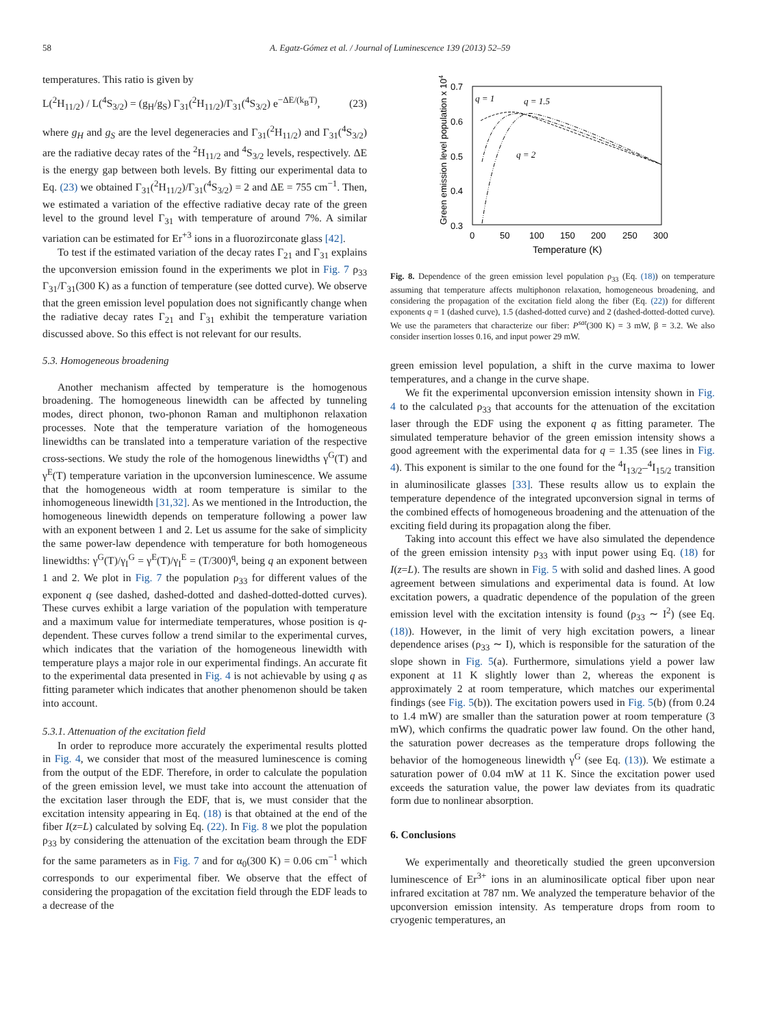58 A. Egatz-Gómez et al. / Journal of Luminescence 139 (2013) 52–59
temperatures. This ratio is given by
L(<sup>2</sup>H<sub>11/2</sub>) / L(<sup>4</sup>S<sub>3/2</sub>) = (g<sub>H</sub>/g<sub>S</sub>) Γ<sub>31</sub>(<sup>2</sup>H<sub>11/2</sub>)/Γ<sub>31</sub>(<sup>4</sup>S<sub>3/2</sub>) e<sup>−ΔE/(k<sub>B</sub>T)</sup>, (23)
where g<sub>H</sub> and g<sub>S</sub> are the level degeneracies and Γ<sub>31</sub>(<sup>2</sup>H<sub>11/2</sub>) and Γ<sub>31</sub>(<sup>4</sup>S<sub>3/2</sub>) are the radiative decay rates of the <sup>2</sup>H<sub>11/2</sub> and <sup>4</sup>S<sub>3/2</sub> levels, respectively. ΔE is the energy gap between both levels. By fitting our experimental data to Eq. (23) we obtained Γ<sub>31</sub>(<sup>2</sup>H<sub>11/2</sub>)/Γ<sub>31</sub>(<sup>4</sup>S<sub>3/2</sub>) = 2 and ΔE = 755 cm<sup>−1</sup>. Then, we estimated a variation of the effective radiative decay rate of the green level to the ground level Γ<sub>31</sub> with temperature of around 7%. A similar variation can be estimated for Er<sup>+3</sup> ions in a fluorozirconate glass [42].
To test if the estimated variation of the decay rates Γ<sub>21</sub> and Γ<sub>31</sub> explains the upconversion emission found in the experiments we plot in Fig. 7 ρ<sub>33</sub> Γ<sub>31</sub>/Γ<sub>31</sub>(300 K) as a function of temperature (see dotted curve). We observe that the green emission level population does not significantly change when the radiative decay rates Γ<sub>21</sub> and Γ<sub>31</sub> exhibit the temperature variation discussed above. So this effect is not relevant for our results.
5.3. Homogeneous broadening
Another mechanism affected by temperature is the homogenous broadening. The homogeneous linewidth can be affected by tunneling modes, direct phonon, two-phonon Raman and multiphonon relaxation processes. Note that the temperature variation of the homogeneous linewidths can be translated into a temperature variation of the respective cross-sections. We study the role of the homogenous linewidths γ<sup>G</sup>(T) and γ<sup>E</sup>(T) temperature variation in the upconversion luminescence. We assume that the homogeneous width at room temperature is similar to the inhomogeneous linewidth [31,32]. As we mentioned in the Introduction, the homogeneous linewidth depends on temperature following a power law with an exponent between 1 and 2. Let us assume for the sake of simplicity the same power-law dependence with temperature for both homogeneous linewidths: γ<sup>G</sup>(T)/γ<sub>I</sub><sup>G</sup> = γ<sup>E</sup>(T)/γ<sub>I</sub><sup>E</sup> = (T/300)<sup>q</sup>, being q an exponent between 1 and 2. We plot in Fig. 7 the population ρ<sub>33</sub> for different values of the exponent q (see dashed, dashed-dotted and dashed-dotted-dotted curves). These curves exhibit a large variation of the population with temperature and a maximum value for intermediate temperatures, whose position is q-dependent. These curves follow a trend similar to the experimental curves, which indicates that the variation of the homogeneous linewidth with temperature plays a major role in our experimental findings. An accurate fit to the experimental data presented in Fig. 4 is not achievable by using q as fitting parameter which indicates that another phenomenon should be taken into account.
5.3.1. Attenuation of the excitation field
In order to reproduce more accurately the experimental results plotted in Fig. 4, we consider that most of the measured luminescence is coming from the output of the EDF. Therefore, in order to calculate the population of the green emission level, we must take into account the attenuation of the excitation laser through the EDF, that is, we must consider that the excitation intensity appearing in Eq. (18) is that obtained at the end of the fiber I(z=L) calculated by solving Eq. (22). In Fig. 8 we plot the population ρ<sub>33</sub> by considering the attenuation of the excitation beam through the EDF for the same parameters as in Fig. 7 and for α<sub>0</sub>(300 K) = 0.06 cm<sup>−1</sup> which corresponds to our experimental fiber. We observe that the effect of considering the propagation of the excitation field through the EDF leads to a decrease of the
0.7
0.6
0.5
0.4
0.3
0
50
100
150
200
250
300
Temperature (K)
Green emission level population x 104
q = 1
q = 1.5
q = 2
Fig. 8. Dependence of the green emission level population ρ<sub>33</sub> (Eq. (18)) on temperature assuming that temperature affects multiphonon relaxation, homogeneous broadening, and considering the propagation of the excitation field along the fiber (Eq. (22)) for different exponents q = 1 (dashed curve), 1.5 (dashed-dotted curve) and 2 (dashed-dotted-dotted curve). We use the parameters that characterize our fiber: P<sup>sat</sup>(300 K) = 3 mW, β = 3.2. We also consider insertion losses 0.16, and input power 29 mW.
green emission level population, a shift in the curve maxima to lower temperatures, and a change in the curve shape.
We fit the experimental upconversion emission intensity shown in Fig. 4 to the calculated ρ<sub>33</sub> that accounts for the attenuation of the excitation laser through the EDF using the exponent q as fitting parameter. The simulated temperature behavior of the green emission intensity shows a good agreement with the experimental data for q = 1.35 (see lines in Fig. 4). This exponent is similar to the one found for the <sup>4</sup>I<sub>13/2</sub>–<sup>4</sup>I<sub>15/2</sub> transition in aluminosilicate glasses [33]. These results allow us to explain the temperature dependence of the integrated upconversion signal in terms of the combined effects of homogeneous broadening and the attenuation of the exciting field during its propagation along the fiber.
Taking into account this effect we have also simulated the dependence of the green emission intensity ρ<sub>33</sub> with input power using Eq. (18) for I(z=L). The results are shown in Fig. 5 with solid and dashed lines. A good agreement between simulations and experimental data is found. At low excitation powers, a quadratic dependence of the population of the green emission level with the excitation intensity is found (ρ<sub>33</sub> ∼ I<sup>2</sup>) (see Eq. (18)). However, in the limit of very high excitation powers, a linear dependence arises (ρ<sub>33</sub> ∼ I), which is responsible for the saturation of the slope shown in Fig. 5(a). Furthermore, simulations yield a power law exponent at 11 K slightly lower than 2, whereas the exponent is approximately 2 at room temperature, which matches our experimental findings (see Fig. 5(b)). The excitation powers used in Fig. 5(b) (from 0.24 to 1.4 mW) are smaller than the saturation power at room temperature (3 mW), which confirms the quadratic power law found. On the other hand, the saturation power decreases as the temperature drops following the behavior of the homogeneous linewidth γ<sup>G</sup> (see Eq. (13)). We estimate a saturation power of 0.04 mW at 11 K. Since the excitation power used exceeds the saturation value, the power law deviates from its quadratic form due to nonlinear absorption.
6. Conclusions
We experimentally and theoretically studied the green upconversion luminescence of Er<sup>3+</sup> ions in an aluminosilicate optical fiber upon near infrared excitation at 787 nm. We analyzed the temperature behavior of the upconversion emission intensity. As temperature drops from room to cryogenic temperatures, an